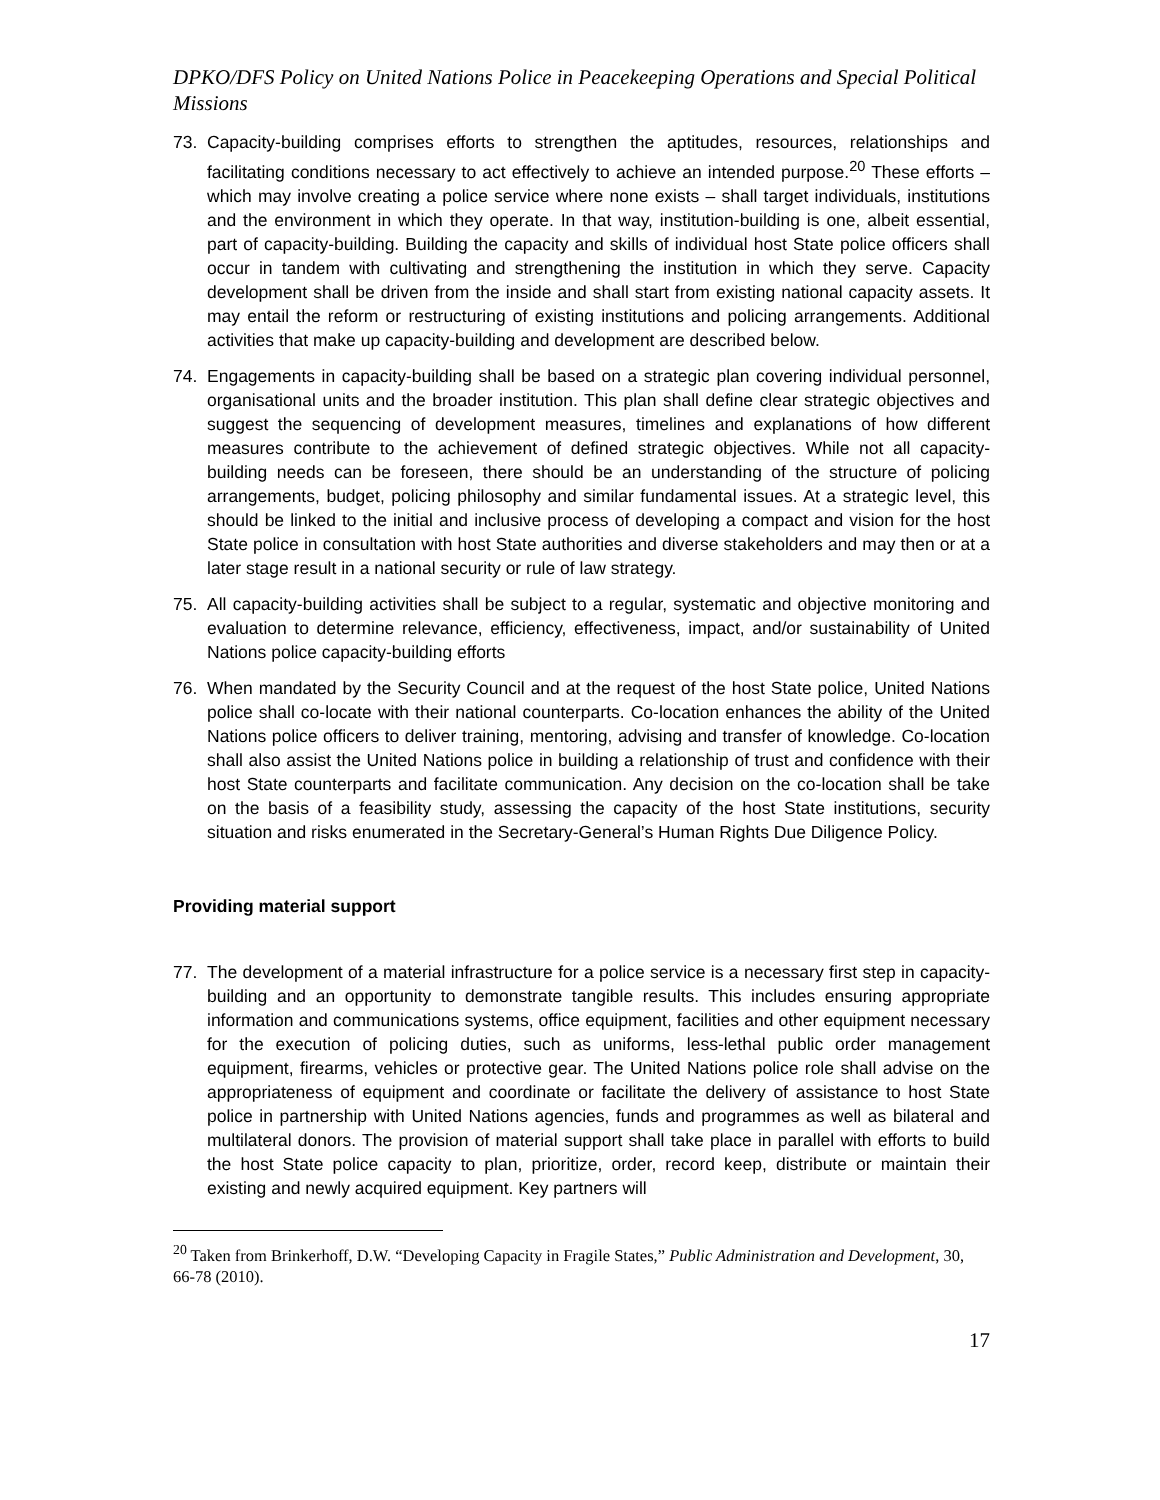DPKO/DFS Policy on United Nations Police in Peacekeeping Operations and Special Political Missions
73. Capacity-building comprises efforts to strengthen the aptitudes, resources, relationships and facilitating conditions necessary to act effectively to achieve an intended purpose.<sup>20</sup> These efforts – which may involve creating a police service where none exists – shall target individuals, institutions and the environment in which they operate. In that way, institution-building is one, albeit essential, part of capacity-building. Building the capacity and skills of individual host State police officers shall occur in tandem with cultivating and strengthening the institution in which they serve. Capacity development shall be driven from the inside and shall start from existing national capacity assets. It may entail the reform or restructuring of existing institutions and policing arrangements. Additional activities that make up capacity-building and development are described below.
74. Engagements in capacity-building shall be based on a strategic plan covering individual personnel, organisational units and the broader institution. This plan shall define clear strategic objectives and suggest the sequencing of development measures, timelines and explanations of how different measures contribute to the achievement of defined strategic objectives. While not all capacity-building needs can be foreseen, there should be an understanding of the structure of policing arrangements, budget, policing philosophy and similar fundamental issues. At a strategic level, this should be linked to the initial and inclusive process of developing a compact and vision for the host State police in consultation with host State authorities and diverse stakeholders and may then or at a later stage result in a national security or rule of law strategy.
75. All capacity-building activities shall be subject to a regular, systematic and objective monitoring and evaluation to determine relevance, efficiency, effectiveness, impact, and/or sustainability of United Nations police capacity-building efforts
76. When mandated by the Security Council and at the request of the host State police, United Nations police shall co-locate with their national counterparts. Co-location enhances the ability of the United Nations police officers to deliver training, mentoring, advising and transfer of knowledge. Co-location shall also assist the United Nations police in building a relationship of trust and confidence with their host State counterparts and facilitate communication. Any decision on the co-location shall be take on the basis of a feasibility study, assessing the capacity of the host State institutions, security situation and risks enumerated in the Secretary-General’s Human Rights Due Diligence Policy.
Providing material support
77. The development of a material infrastructure for a police service is a necessary first step in capacity-building and an opportunity to demonstrate tangible results. This includes ensuring appropriate information and communications systems, office equipment, facilities and other equipment necessary for the execution of policing duties, such as uniforms, less-lethal public order management equipment, firearms, vehicles or protective gear. The United Nations police role shall advise on the appropriateness of equipment and coordinate or facilitate the delivery of assistance to host State police in partnership with United Nations agencies, funds and programmes as well as bilateral and multilateral donors. The provision of material support shall take place in parallel with efforts to build the host State police capacity to plan, prioritize, order, record keep, distribute or maintain their existing and newly acquired equipment. Key partners will
<sup>20</sup> Taken from Brinkerhoff, D.W. “Developing Capacity in Fragile States,” Public Administration and Development, 30, 66-78 (2010).
17